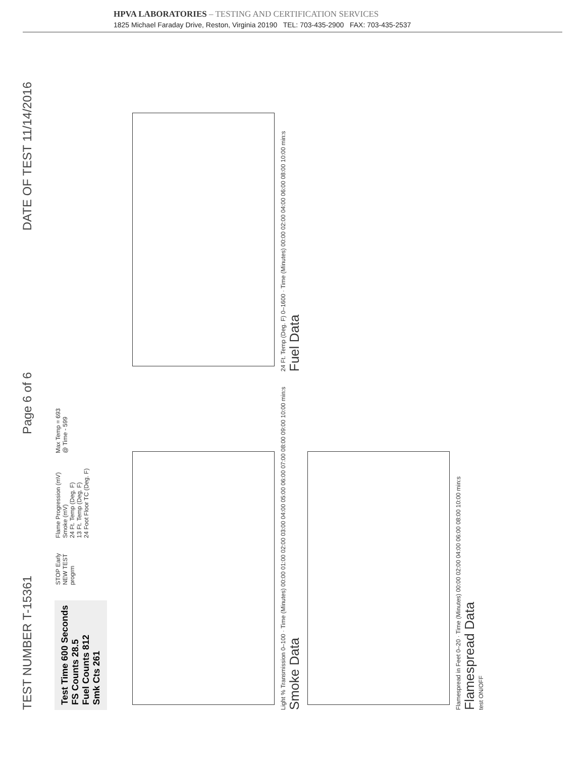HPVA LABORATORIES – TESTING AND CERTIFICATION SERVICES
1825 Michael Faraday Drive, Reston, Virginia 20190 TEL: 703-435-2900 FAX: 703-435-2537
TEST NUMBER T-15361
Page 6 of 6
DATE OF TEST 11/14/2016
Test Time 600 Seconds
FS Counts 28.5
Fuel Counts 812
Smk Cts 261
STOP Early
NEW TEST
progrm
Flame Progression (mV)
Smoke (mV)
24 Ft. Temp (Deg. F)
13 Ft. Temp (Deg. F)
24 Foot Floor TC (Deg. F)
Max Temp = 693
@ Time - 599
Light % Transmission 0–100 · Time (Minutes) 00:00 01:00 02:00 03:00 04:00 05:00 06:00 07:00 08:00 09:00 10:00 min:s
Smoke Data
24 Ft. Temp (Deg. F) 0–1600 · Time (Minutes) 00:00 02:00 04:00 06:00 08:00 10:00 min:s
Fuel Data
Flamespread in Feet 0–20 · Time (Minutes) 00:00 02:00 04:00 06:00 08:00 10:00 min:s
Flamespread Data
test ON/OFF